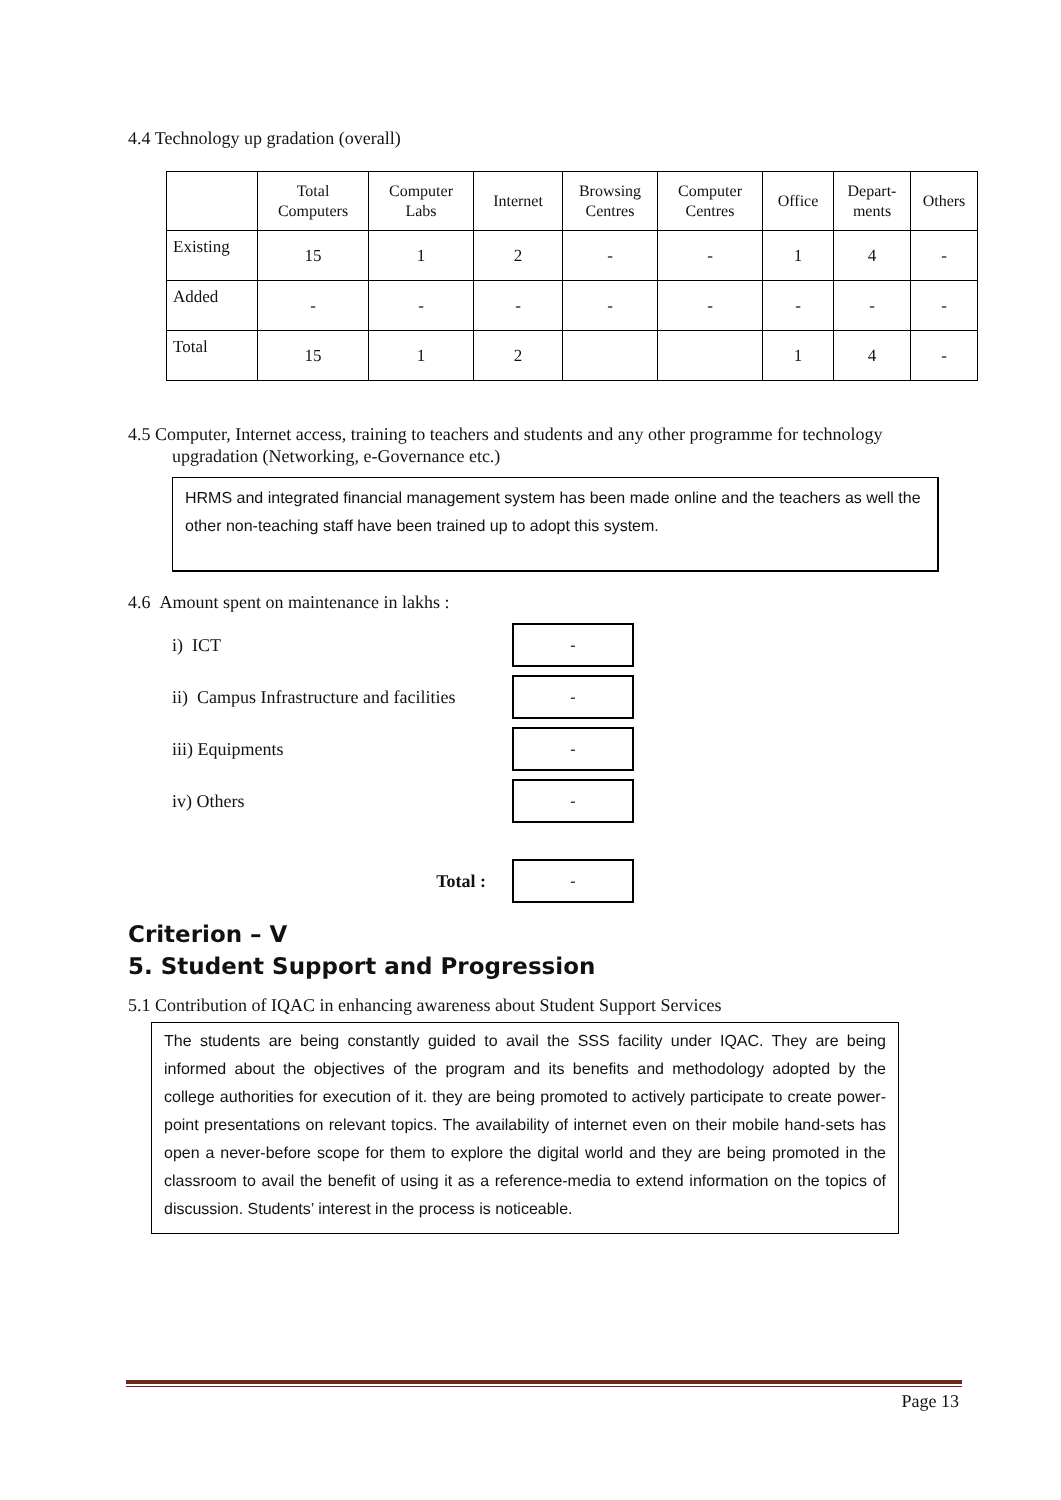4.4 Technology up gradation (overall)
| | Total Computers | Computer Labs | Internet | Browsing Centres | Computer Centres | Office | Depart-ments | Others |
| Existing | 15 | 1 | 2 | - | - | 1 | 4 | - |
| Added | - | - | - | - | - | - | - | - |
| Total | 15 | 1 | 2 | | | 1 | 4 | - |
4.5 Computer, Internet access, training to teachers and students and any other programme for technology
upgradation (Networking, e-Governance etc.)
HRMS and integrated financial management system has been made online and the teachers as well the other non-teaching staff have been trained up to adopt this system.
4.6 Amount spent on maintenance in lakhs :
i) ICT
-
ii) Campus Infrastructure and facilities
-
iii) Equipments
-
iv) Others
-
Total :
-
Criterion – V
5. Student Support and Progression
5.1 Contribution of IQAC in enhancing awareness about Student Support Services
The students are being constantly guided to avail the SSS facility under IQAC. They are being informed about the objectives of the program and its benefits and methodology adopted by the college authorities for execution of it. they are being promoted to actively participate to create power-point presentations on relevant topics. The availability of internet even on their mobile hand-sets has open a never-before scope for them to explore the digital world and they are being promoted in the classroom to avail the benefit of using it as a reference-media to extend information on the topics of discussion. Students’ interest in the process is noticeable.
Page 13